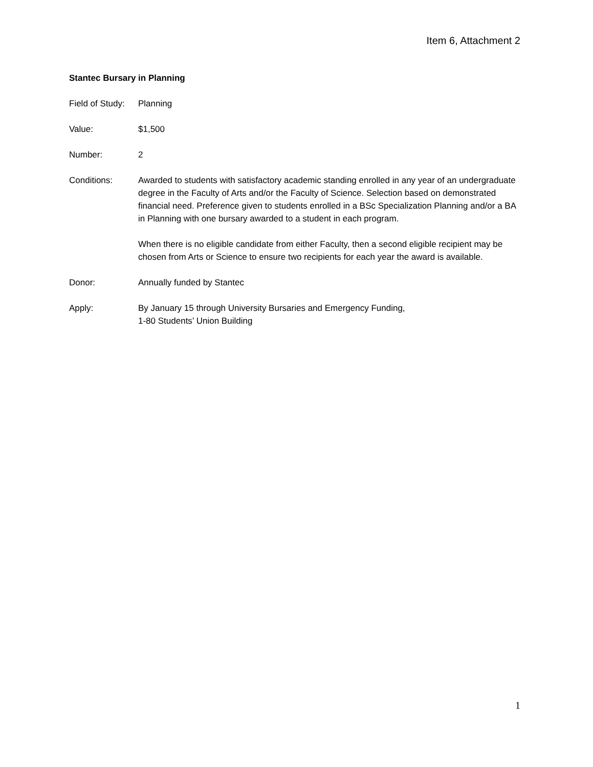Item 6, Attachment 2
Stantec Bursary in Planning
Field of Study:
Planning
Value: $1,500
Number: 2
Conditions: Awarded to students with satisfactory academic standing enrolled in any year of an undergraduate degree in the Faculty of Arts and/or the Faculty of Science. Selection based on demonstrated financial need. Preference given to students enrolled in a BSc Specialization Planning and/or a BA in Planning with one bursary awarded to a student in each program.
When there is no eligible candidate from either Faculty, then a second eligible recipient may be chosen from Arts or Science to ensure two recipients for each year the award is available.
Donor: Annually funded by Stantec
Apply: By January 15 through University Bursaries and Emergency Funding,
1-80 Students’ Union Building
1